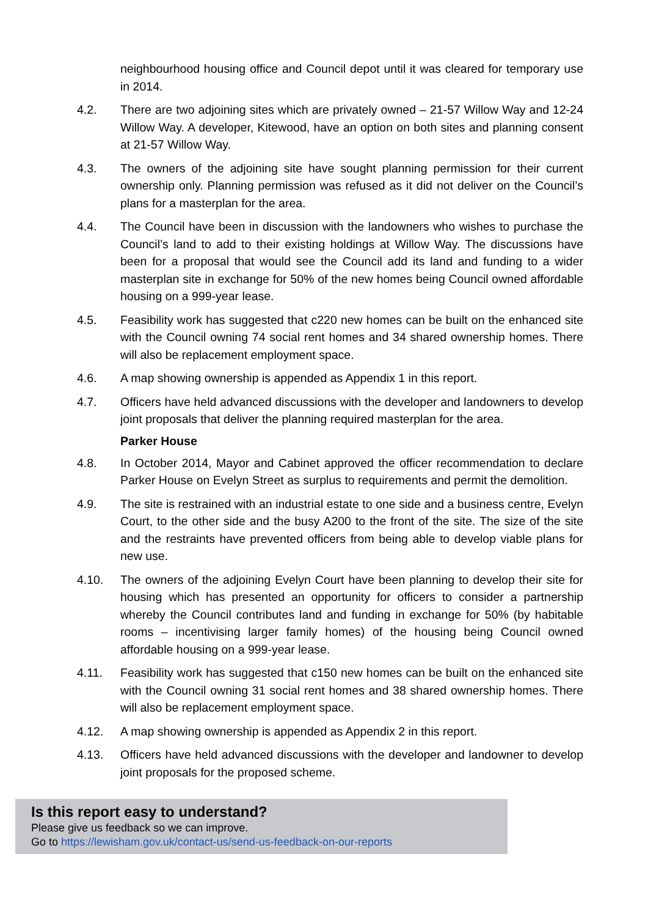neighbourhood housing office and Council depot until it was cleared for temporary use in 2014.
4.2. There are two adjoining sites which are privately owned – 21-57 Willow Way and 12-24 Willow Way. A developer, Kitewood, have an option on both sites and planning consent at 21-57 Willow Way.
4.3. The owners of the adjoining site have sought planning permission for their current ownership only. Planning permission was refused as it did not deliver on the Council’s plans for a masterplan for the area.
4.4. The Council have been in discussion with the landowners who wishes to purchase the Council’s land to add to their existing holdings at Willow Way. The discussions have been for a proposal that would see the Council add its land and funding to a wider masterplan site in exchange for 50% of the new homes being Council owned affordable housing on a 999-year lease.
4.5. Feasibility work has suggested that c220 new homes can be built on the enhanced site with the Council owning 74 social rent homes and 34 shared ownership homes. There will also be replacement employment space.
4.6. A map showing ownership is appended as Appendix 1 in this report.
4.7. Officers have held advanced discussions with the developer and landowners to develop joint proposals that deliver the planning required masterplan for the area.
Parker House
4.8. In October 2014, Mayor and Cabinet approved the officer recommendation to declare Parker House on Evelyn Street as surplus to requirements and permit the demolition.
4.9. The site is restrained with an industrial estate to one side and a business centre, Evelyn Court, to the other side and the busy A200 to the front of the site. The size of the site and the restraints have prevented officers from being able to develop viable plans for new use.
4.10. The owners of the adjoining Evelyn Court have been planning to develop their site for housing which has presented an opportunity for officers to consider a partnership whereby the Council contributes land and funding in exchange for 50% (by habitable rooms – incentivising larger family homes) of the housing being Council owned affordable housing on a 999-year lease.
4.11. Feasibility work has suggested that c150 new homes can be built on the enhanced site with the Council owning 31 social rent homes and 38 shared ownership homes. There will also be replacement employment space.
4.12. A map showing ownership is appended as Appendix 2 in this report.
4.13. Officers have held advanced discussions with the developer and landowner to develop joint proposals for the proposed scheme.
Is this report easy to understand?
Please give us feedback so we can improve.
Go to https://lewisham.gov.uk/contact-us/send-us-feedback-on-our-reports